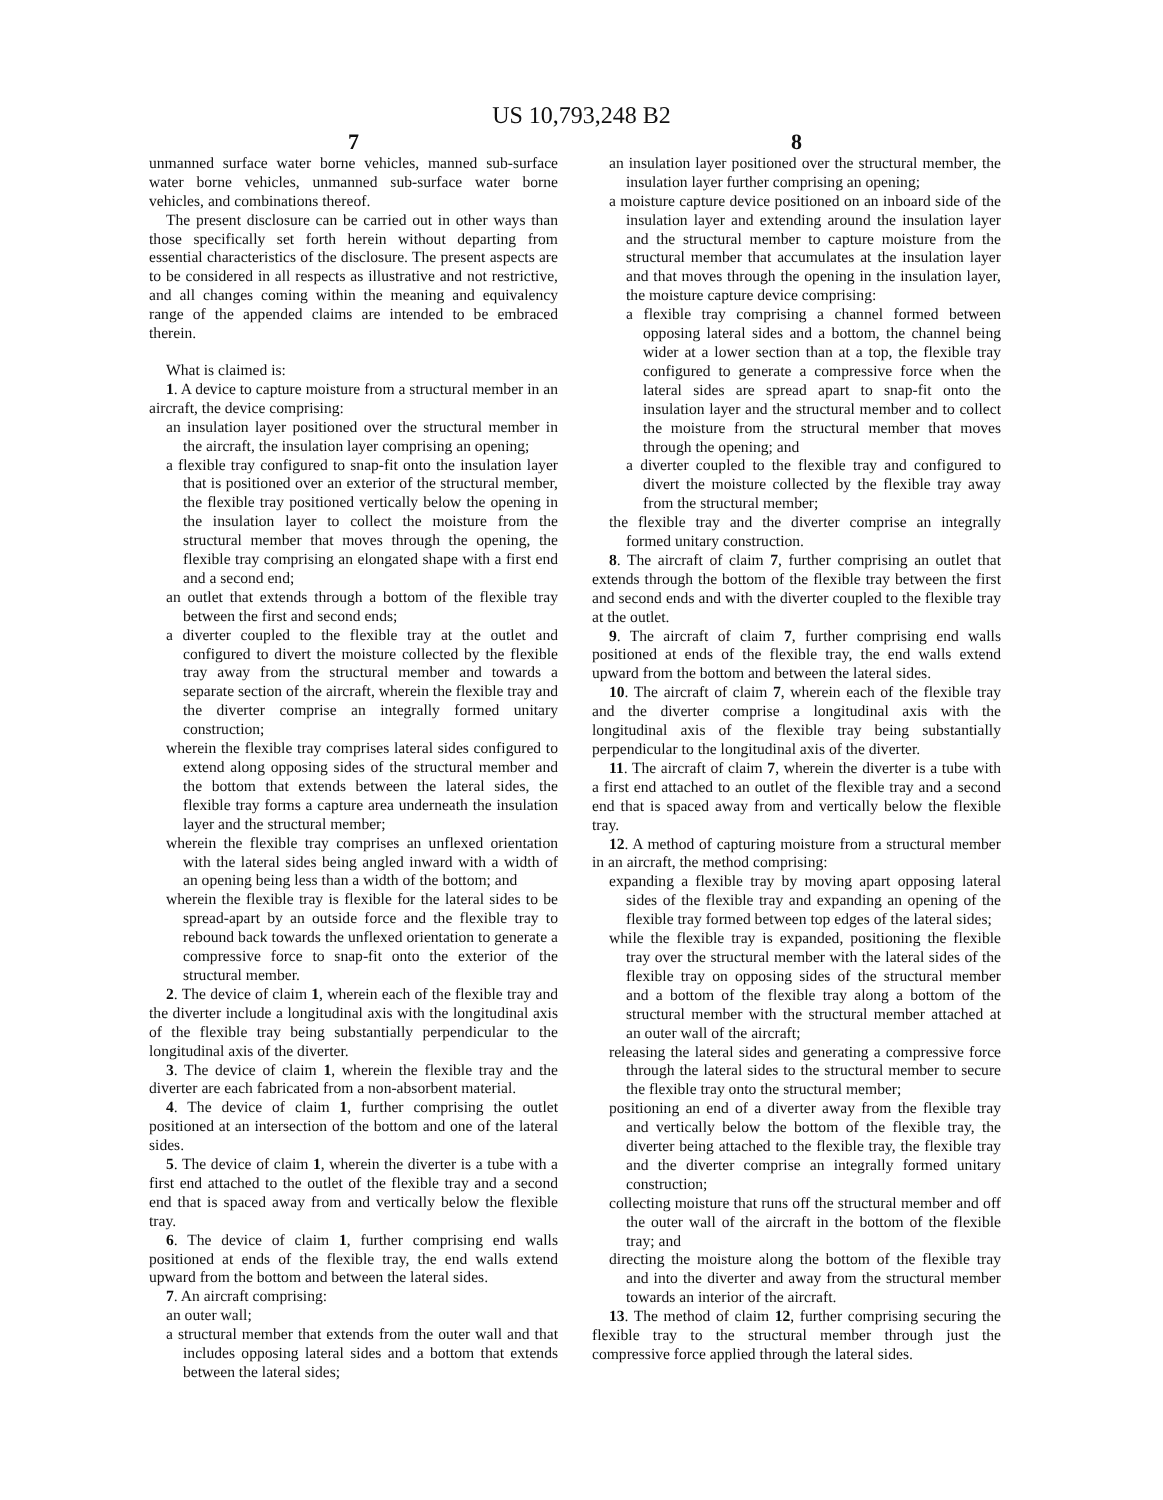US 10,793,248 B2
7
unmanned surface water borne vehicles, manned sub-surface water borne vehicles, unmanned sub-surface water borne vehicles, and combinations thereof.
The present disclosure can be carried out in other ways than those specifically set forth herein without departing from essential characteristics of the disclosure. The present aspects are to be considered in all respects as illustrative and not restrictive, and all changes coming within the meaning and equivalency range of the appended claims are intended to be embraced therein.
What is claimed is:
1. A device to capture moisture from a structural member in an aircraft, the device comprising:
an insulation layer positioned over the structural member in the aircraft, the insulation layer comprising an opening;
a flexible tray configured to snap-fit onto the insulation layer that is positioned over an exterior of the structural member, the flexible tray positioned vertically below the opening in the insulation layer to collect the moisture from the structural member that moves through the opening, the flexible tray comprising an elongated shape with a first end and a second end;
an outlet that extends through a bottom of the flexible tray between the first and second ends;
a diverter coupled to the flexible tray at the outlet and configured to divert the moisture collected by the flexible tray away from the structural member and towards a separate section of the aircraft, wherein the flexible tray and the diverter comprise an integrally formed unitary construction;
wherein the flexible tray comprises lateral sides configured to extend along opposing sides of the structural member and the bottom that extends between the lateral sides, the flexible tray forms a capture area underneath the insulation layer and the structural member;
wherein the flexible tray comprises an unflexed orientation with the lateral sides being angled inward with a width of an opening being less than a width of the bottom; and
wherein the flexible tray is flexible for the lateral sides to be spread-apart by an outside force and the flexible tray to rebound back towards the unflexed orientation to generate a compressive force to snap-fit onto the exterior of the structural member.
2. The device of claim 1, wherein each of the flexible tray and the diverter include a longitudinal axis with the longitudinal axis of the flexible tray being substantially perpendicular to the longitudinal axis of the diverter.
3. The device of claim 1, wherein the flexible tray and the diverter are each fabricated from a non-absorbent material.
4. The device of claim 1, further comprising the outlet positioned at an intersection of the bottom and one of the lateral sides.
5. The device of claim 1, wherein the diverter is a tube with a first end attached to the outlet of the flexible tray and a second end that is spaced away from and vertically below the flexible tray.
6. The device of claim 1, further comprising end walls positioned at ends of the flexible tray, the end walls extend upward from the bottom and between the lateral sides.
7. An aircraft comprising:
an outer wall;
a structural member that extends from the outer wall and that includes opposing lateral sides and a bottom that extends between the lateral sides;
8
an insulation layer positioned over the structural member, the insulation layer further comprising an opening;
a moisture capture device positioned on an inboard side of the insulation layer and extending around the insulation layer and the structural member to capture moisture from the structural member that accumulates at the insulation layer and that moves through the opening in the insulation layer, the moisture capture device comprising:
a flexible tray comprising a channel formed between opposing lateral sides and a bottom, the channel being wider at a lower section than at a top, the flexible tray configured to generate a compressive force when the lateral sides are spread apart to snap-fit onto the insulation layer and the structural member and to collect the moisture from the structural member that moves through the opening; and
a diverter coupled to the flexible tray and configured to divert the moisture collected by the flexible tray away from the structural member;
the flexible tray and the diverter comprise an integrally formed unitary construction.
8. The aircraft of claim 7, further comprising an outlet that extends through the bottom of the flexible tray between the first and second ends and with the diverter coupled to the flexible tray at the outlet.
9. The aircraft of claim 7, further comprising end walls positioned at ends of the flexible tray, the end walls extend upward from the bottom and between the lateral sides.
10. The aircraft of claim 7, wherein each of the flexible tray and the diverter comprise a longitudinal axis with the longitudinal axis of the flexible tray being substantially perpendicular to the longitudinal axis of the diverter.
11. The aircraft of claim 7, wherein the diverter is a tube with a first end attached to an outlet of the flexible tray and a second end that is spaced away from and vertically below the flexible tray.
12. A method of capturing moisture from a structural member in an aircraft, the method comprising:
expanding a flexible tray by moving apart opposing lateral sides of the flexible tray and expanding an opening of the flexible tray formed between top edges of the lateral sides;
while the flexible tray is expanded, positioning the flexible tray over the structural member with the lateral sides of the flexible tray on opposing sides of the structural member and a bottom of the flexible tray along a bottom of the structural member with the structural member attached at an outer wall of the aircraft;
releasing the lateral sides and generating a compressive force through the lateral sides to the structural member to secure the flexible tray onto the structural member;
positioning an end of a diverter away from the flexible tray and vertically below the bottom of the flexible tray, the diverter being attached to the flexible tray, the flexible tray and the diverter comprise an integrally formed unitary construction;
collecting moisture that runs off the structural member and off the outer wall of the aircraft in the bottom of the flexible tray; and
directing the moisture along the bottom of the flexible tray and into the diverter and away from the structural member towards an interior of the aircraft.
13. The method of claim 12, further comprising securing the flexible tray to the structural member through just the compressive force applied through the lateral sides.